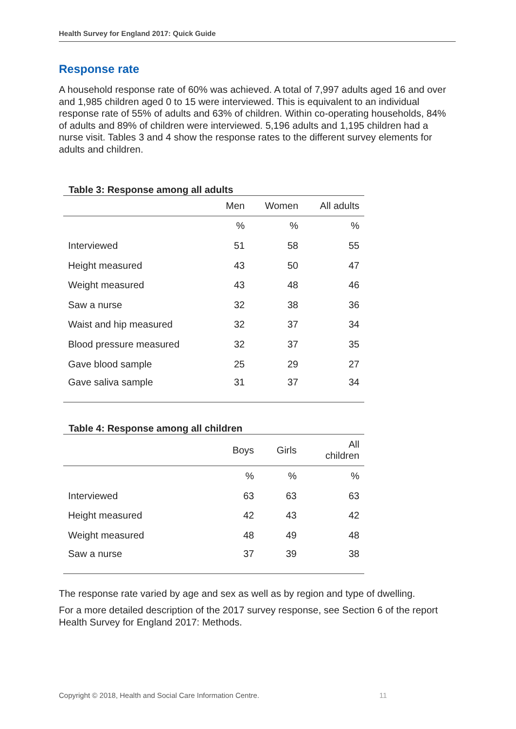Health Survey for England 2017: Quick Guide
Response rate
A household response rate of 60% was achieved. A total of 7,997 adults aged 16 and over and 1,985 children aged 0 to 15 were interviewed. This is equivalent to an individual response rate of 55% of adults and 63% of children. Within co-operating households, 84% of adults and 89% of children were interviewed. 5,196 adults and 1,195 children had a nurse visit. Tables 3 and 4 show the response rates to the different survey elements for adults and children.
Table 3: Response among all adults
| | Men | Women | All adults |
| --- | --- | --- | --- |
| | % | % | % |
| Interviewed | 51 | 58 | 55 |
| Height measured | 43 | 50 | 47 |
| Weight measured | 43 | 48 | 46 |
| Saw a nurse | 32 | 38 | 36 |
| Waist and hip measured | 32 | 37 | 34 |
| Blood pressure measured | 32 | 37 | 35 |
| Gave blood sample | 25 | 29 | 27 |
| Gave saliva sample | 31 | 37 | 34 |
Table 4: Response among all children
| | Boys | Girls | All children |
| --- | --- | --- | --- |
| | % | % | % |
| Interviewed | 63 | 63 | 63 |
| Height measured | 42 | 43 | 42 |
| Weight measured | 48 | 49 | 48 |
| Saw a nurse | 37 | 39 | 38 |
The response rate varied by age and sex as well as by region and type of dwelling.
For a more detailed description of the 2017 survey response, see Section 6 of the report Health Survey for England 2017: Methods.
Copyright © 2018, Health and Social Care Information Centre.
11